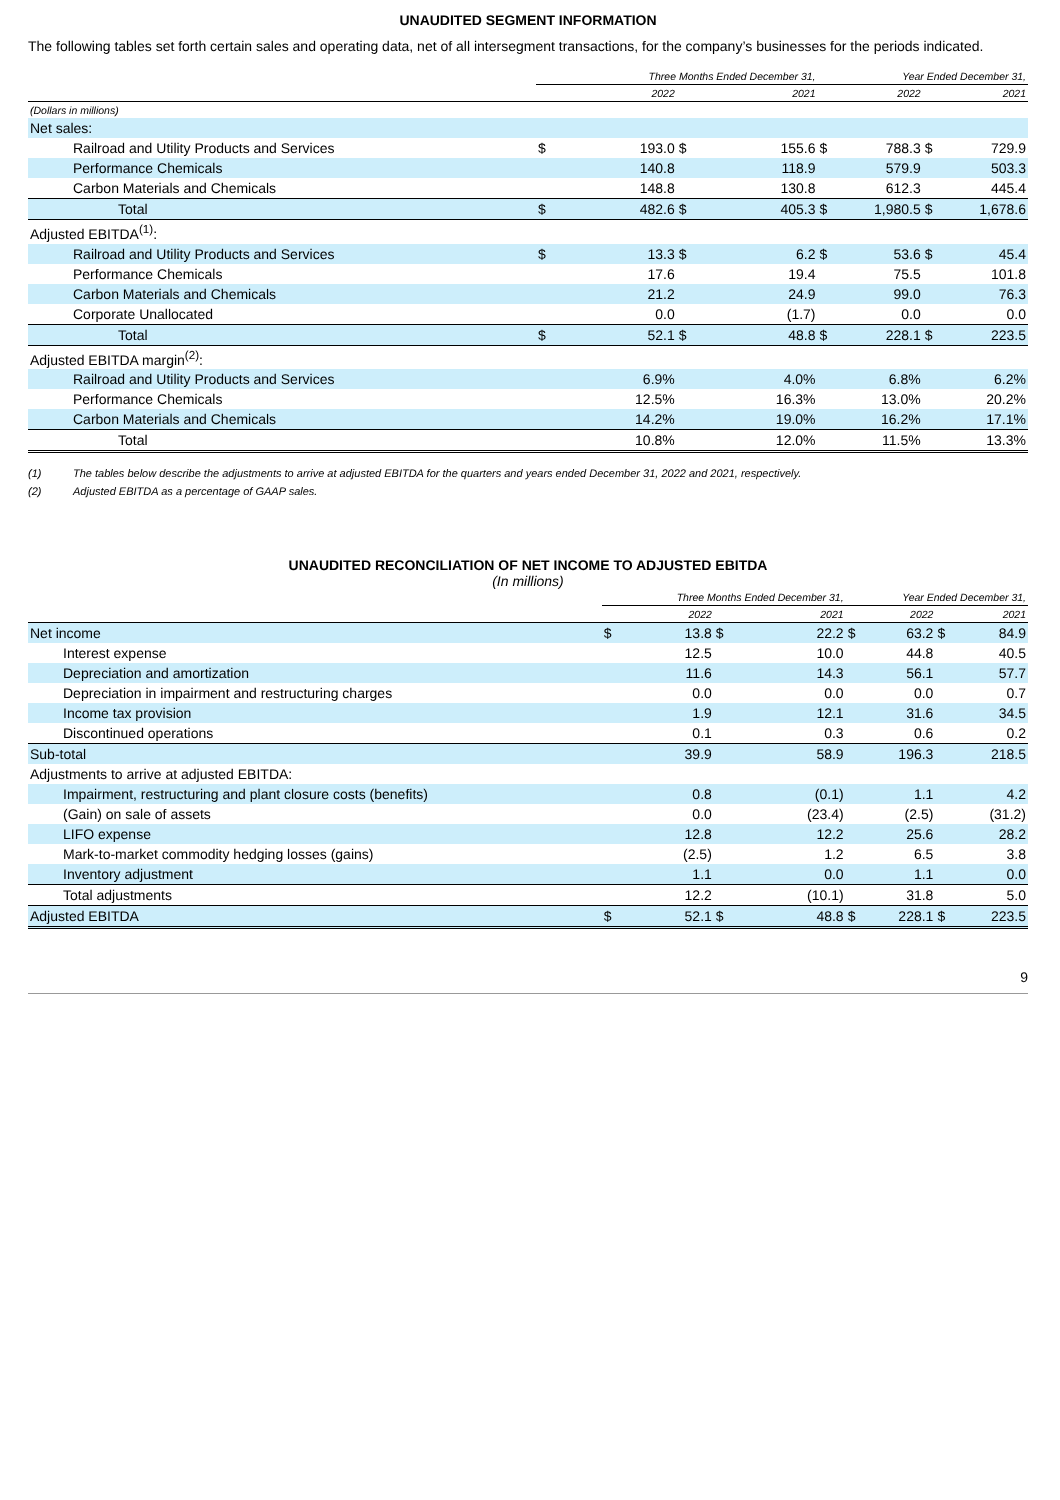UNAUDITED SEGMENT INFORMATION
The following tables set forth certain sales and operating data, net of all intersegment transactions, for the company’s businesses for the periods indicated.
| | Three Months Ended December 31, | | | | Year Ended December 31, | | | |
| --- | --- | --- | --- | --- | --- | --- | --- | --- |
| | 2022 | | 2021 | | 2022 | | 2021 | |
| (Dollars in millions) | | | | | | | | |
| Net sales: | | | | | | | | |
| Railroad and Utility Products and Services | $ | 193.0 | $ | 155.6 | $ | 788.3 | $ | 729.9 |
| Performance Chemicals | | 140.8 | | 118.9 | | 579.9 | | 503.3 |
| Carbon Materials and Chemicals | | 148.8 | | 130.8 | | 612.3 | | 445.4 |
| Total | $ | 482.6 | $ | 405.3 | $ | 1,980.5 | $ | 1,678.6 |
| Adjusted EBITDA<sup>(1)</sup>: | | | | | | | | |
| Railroad and Utility Products and Services | $ | 13.3 | $ | 6.2 | $ | 53.6 | $ | 45.4 |
| Performance Chemicals | | 17.6 | | 19.4 | | 75.5 | | 101.8 |
| Carbon Materials and Chemicals | | 21.2 | | 24.9 | | 99.0 | | 76.3 |
| Corporate Unallocated | | 0.0 | | (1.7) | | 0.0 | | 0.0 |
| Total | $ | 52.1 | $ | 48.8 | $ | 228.1 | $ | 223.5 |
| Adjusted EBITDA margin<sup>(2)</sup>: | | | | | | | | |
| Railroad and Utility Products and Services | | 6.9% | | 4.0% | | 6.8% | | 6.2% |
| Performance Chemicals | | 12.5% | | 16.3% | | 13.0% | | 20.2% |
| Carbon Materials and Chemicals | | 14.2% | | 19.0% | | 16.2% | | 17.1% |
| Total | | 10.8% | | 12.0% | | 11.5% | | 13.3% |
(1) The tables below describe the adjustments to arrive at adjusted EBITDA for the quarters and years ended December 31, 2022 and 2021, respectively.
(2) Adjusted EBITDA as a percentage of GAAP sales.
UNAUDITED RECONCILIATION OF NET INCOME TO ADJUSTED EBITDA
(In millions)
| | Three Months Ended December 31, | | | | Year Ended December 31, | | | |
| --- | --- | --- | --- | --- | --- | --- | --- | --- |
| | 2022 | | 2021 | | 2022 | | 2021 | |
| Net income | $ | 13.8 | $ | 22.2 | $ | 63.2 | $ | 84.9 |
| Interest expense | | 12.5 | | 10.0 | | 44.8 | | 40.5 |
| Depreciation and amortization | | 11.6 | | 14.3 | | 56.1 | | 57.7 |
| Depreciation in impairment and restructuring charges | | 0.0 | | 0.0 | | 0.0 | | 0.7 |
| Income tax provision | | 1.9 | | 12.1 | | 31.6 | | 34.5 |
| Discontinued operations | | 0.1 | | 0.3 | | 0.6 | | 0.2 |
| Sub-total | | 39.9 | | 58.9 | | 196.3 | | 218.5 |
| Adjustments to arrive at adjusted EBITDA: | | | | | | | | |
| Impairment, restructuring and plant closure costs (benefits) | | 0.8 | | (0.1) | | 1.1 | | 4.2 |
| (Gain) on sale of assets | | 0.0 | | (23.4) | | (2.5) | | (31.2) |
| LIFO expense | | 12.8 | | 12.2 | | 25.6 | | 28.2 |
| Mark-to-market commodity hedging losses (gains) | | (2.5) | | 1.2 | | 6.5 | | 3.8 |
| Inventory adjustment | | 1.1 | | 0.0 | | 1.1 | | 0.0 |
| Total adjustments | | 12.2 | | (10.1) | | 31.8 | | 5.0 |
| Adjusted EBITDA | $ | 52.1 | $ | 48.8 | $ | 228.1 | $ | 223.5 |
9